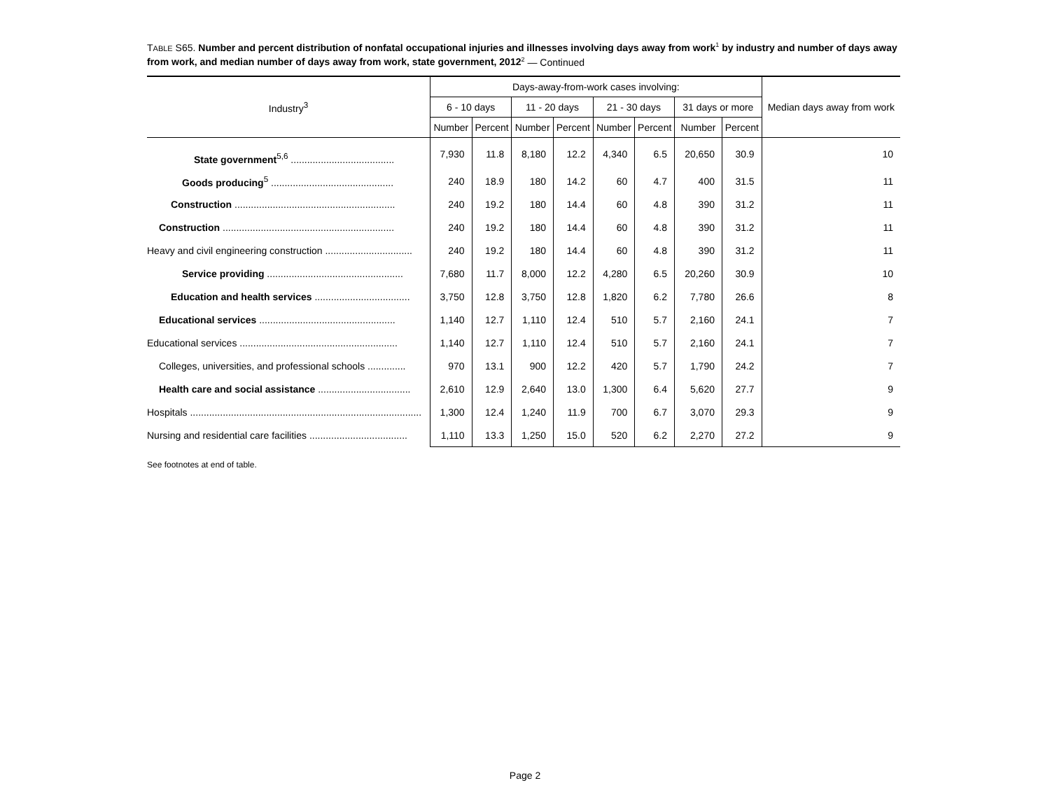TABLE S65. Number and percent distribution of nonfatal occupational injuries and illnesses involving days away from work<sup>1</sup> by industry and number of days away from work, and median number of days away from work, state government, 2012<sup>2</sup> — Continued
| Industry<sup>3</sup> | Days-away-from-work cases involving: | | | | | | | | Median days away from work |
| --- | --- | --- | --- | --- | --- | --- | --- | --- | --- |
| | 6 - 10 days | | 11 - 20 days | | 21 - 30 days | | 31 days or more | | |
| | Number | Percent | Number | Percent | Number | Percent | Number | Percent | |
| State government<sup>5,6</sup> ...................................... | 7,930 | 11.8 | 8,180 | 12.2 | 4,340 | 6.5 | 20,650 | 30.9 | 10 |
| Goods producing<sup>5</sup> ............................................. | 240 | 18.9 | 180 | 14.2 | 60 | 4.7 | 400 | 31.5 | 11 |
| Construction ........................................................... | 240 | 19.2 | 180 | 14.4 | 60 | 4.8 | 390 | 31.2 | 11 |
| Construction ............................................................... | 240 | 19.2 | 180 | 14.4 | 60 | 4.8 | 390 | 31.2 | 11 |
| Heavy and civil engineering construction ................................ | 240 | 19.2 | 180 | 14.4 | 60 | 4.8 | 390 | 31.2 | 11 |
| Service providing .................................................. | 7,680 | 11.7 | 8,000 | 12.2 | 4,280 | 6.5 | 20,260 | 30.9 | 10 |
| Education and health services ................................... | 3,750 | 12.8 | 3,750 | 12.8 | 1,820 | 6.2 | 7,780 | 26.6 | 8 |
| Educational services .................................................. | 1,140 | 12.7 | 1,110 | 12.4 | 510 | 5.7 | 2,160 | 24.1 | 7 |
| Educational services .......................................................... | 1,140 | 12.7 | 1,110 | 12.4 | 510 | 5.7 | 2,160 | 24.1 | 7 |
| Colleges, universities, and professional schools .............. | 970 | 13.1 | 900 | 12.2 | 420 | 5.7 | 1,790 | 24.2 | 7 |
| Health care and social assistance .................................. | 2,610 | 12.9 | 2,640 | 13.0 | 1,300 | 6.4 | 5,620 | 27.7 | 9 |
| Hospitals ..................................................................................... | 1,300 | 12.4 | 1,240 | 11.9 | 700 | 6.7 | 3,070 | 29.3 | 9 |
| Nursing and residential care facilities .................................... | 1,110 | 13.3 | 1,250 | 15.0 | 520 | 6.2 | 2,270 | 27.2 | 9 |
See footnotes at end of table.
Page 2